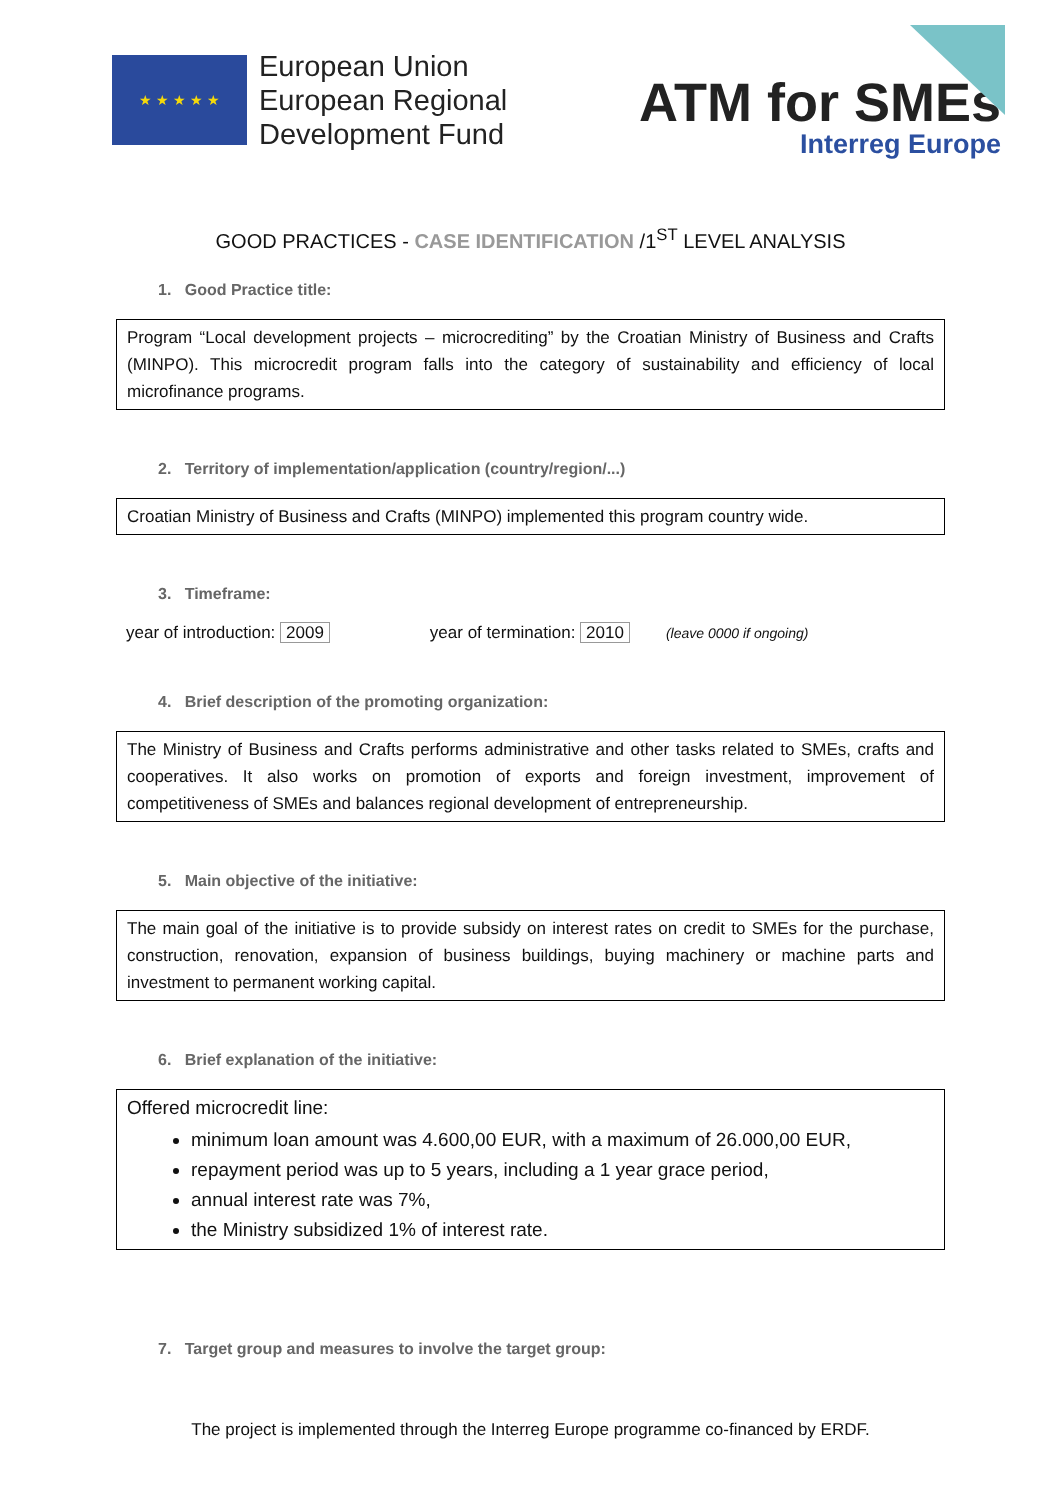★ ★ ★ ★ ★
European Union
European Regional
Development Fund
ATM for SMEs
Interreg Europe
GOOD PRACTICES - CASE IDENTIFICATION /1<sup>ST</sup> LEVEL ANALYSIS
1. Good Practice title:
Program “Local development projects – microcrediting” by the Croatian Ministry of Business and Crafts (MINPO). This microcredit program falls into the category of sustainability and efficiency of local microfinance programs.
2. Territory of implementation/application (country/region/...)
Croatian Ministry of Business and Crafts (MINPO) implemented this program country wide.
3. Timeframe:
year of introduction: 2009 year of termination: 2010 (leave 0000 if ongoing)
4. Brief description of the promoting organization:
The Ministry of Business and Crafts performs administrative and other tasks related to SMEs, crafts and cooperatives. It also works on promotion of exports and foreign investment, improvement of competitiveness of SMEs and balances regional development of entrepreneurship.
5. Main objective of the initiative:
The main goal of the initiative is to provide subsidy on interest rates on credit to SMEs for the purchase, construction, renovation, expansion of business buildings, buying machinery or machine parts and investment to permanent working capital.
6. Brief explanation of the initiative:
Offered microcredit line:
minimum loan amount was 4.600,00 EUR, with a maximum of 26.000,00 EUR,
repayment period was up to 5 years, including a 1 year grace period,
annual interest rate was 7%,
the Ministry subsidized 1% of interest rate.
7. Target group and measures to involve the target group:
The project is implemented through the Interreg Europe programme co-financed by ERDF.